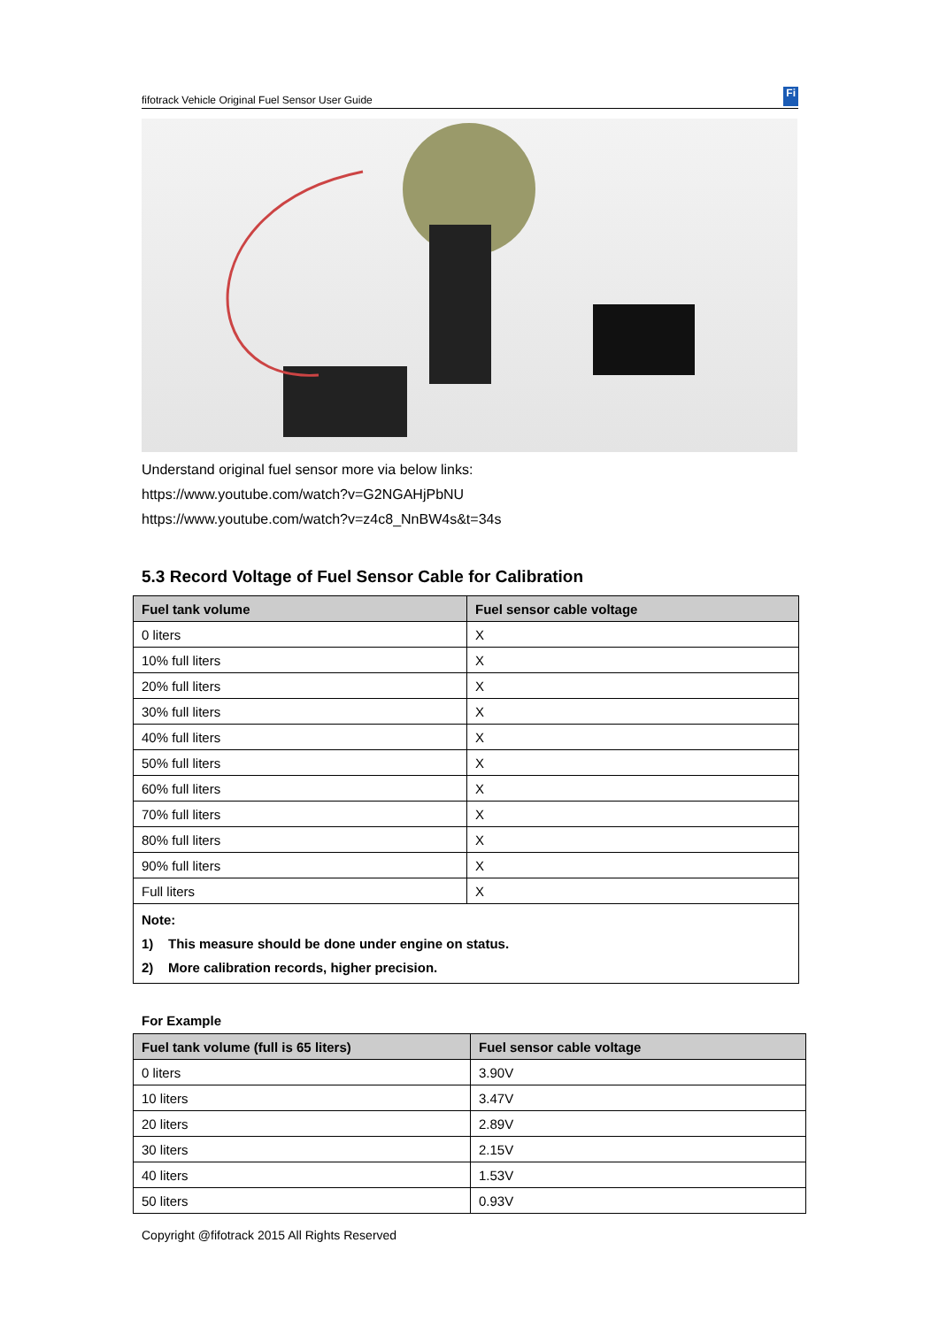fifotrack Vehicle Original Fuel Sensor User Guide Fi
Understand original fuel sensor more via below links:
https://www.youtube.com/watch?v=G2NGAHjPbNU
https://www.youtube.com/watch?v=z4c8_NnBW4s&t=34s
5.3 Record Voltage of Fuel Sensor Cable for Calibration
| Fuel tank volume | Fuel sensor cable voltage |
| --- | --- |
| 0 liters | X |
| 10% full liters | X |
| 20% full liters | X |
| 30% full liters | X |
| 40% full liters | X |
| 50% full liters | X |
| 60% full liters | X |
| 70% full liters | X |
| 80% full liters | X |
| 90% full liters | X |
| Full liters | X |
| Note: 1) This measure should be done under engine on status. 2) More calibration records, higher precision. | |
For Example
| Fuel tank volume (full is 65 liters) | Fuel sensor cable voltage |
| --- | --- |
| 0 liters | 3.90V |
| 10 liters | 3.47V |
| 20 liters | 2.89V |
| 30 liters | 2.15V |
| 40 liters | 1.53V |
| 50 liters | 0.93V |
Copyright @fifotrack 2015 All Rights Reserved